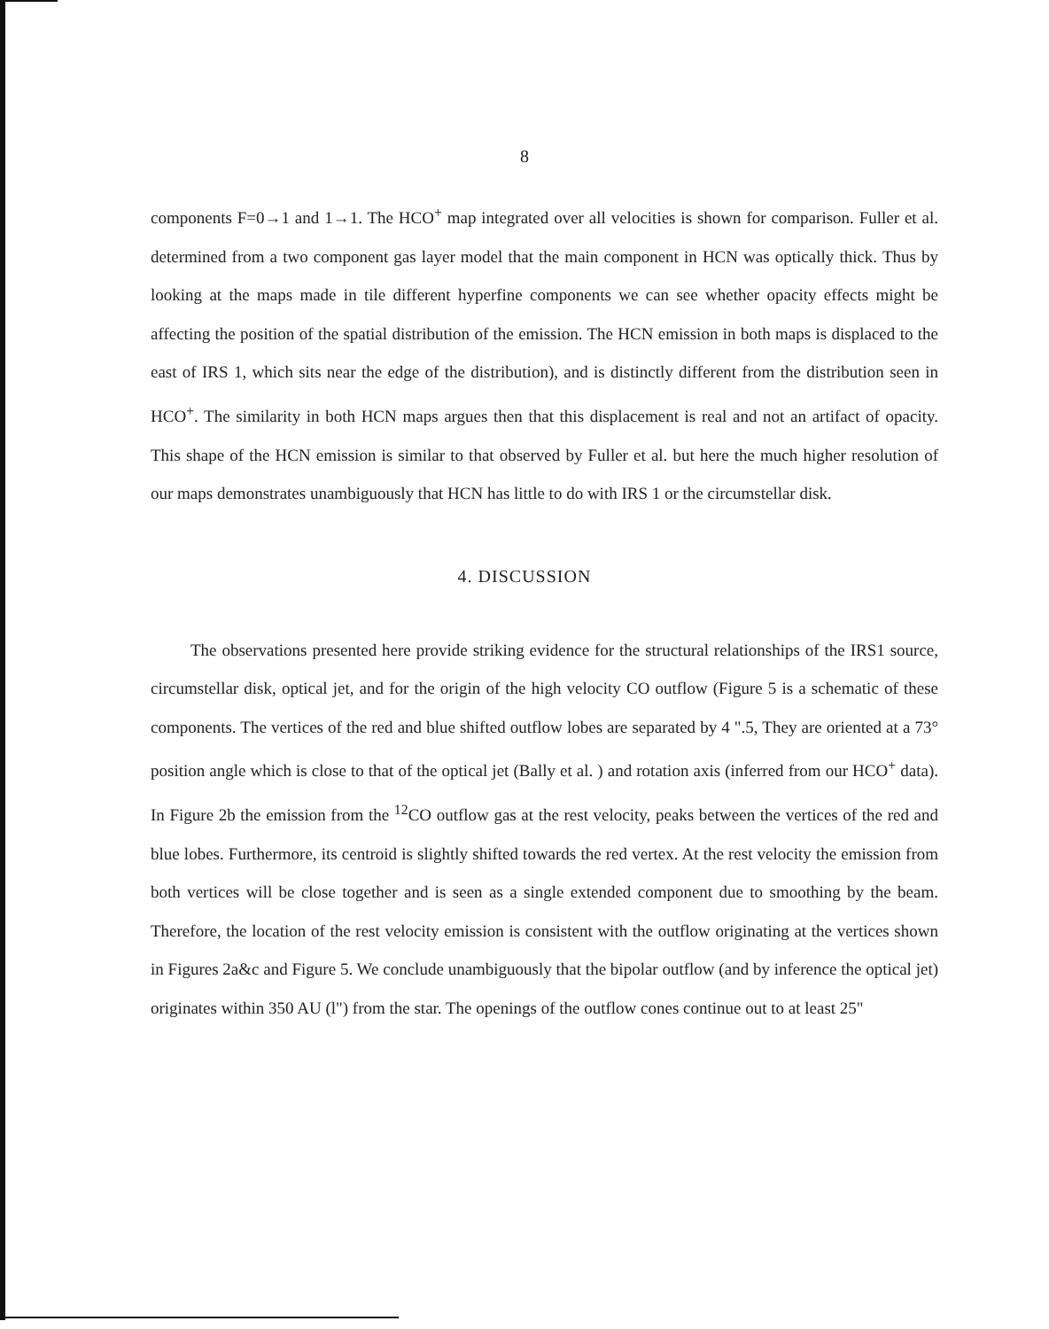8
components F=0→1 and 1→1. The HCO<sup>+</sup> map integrated over all velocities is shown for comparison. Fuller et al. determined from a two component gas layer model that the main component in HCN was optically thick. Thus by looking at the maps made in tile different hyperfine components we can see whether opacity effects might be affecting the position of the spatial distribution of the emission. The HCN emission in both maps is displaced to the east of IRS 1, which sits near the edge of the distribution), and is distinctly different from the distribution seen in HCO<sup>+</sup>. The similarity in both HCN maps argues then that this displacement is real and not an artifact of opacity. This shape of the HCN emission is similar to that observed by Fuller et al. but here the much higher resolution of our maps demonstrates unambiguously that HCN has little to do with IRS 1 or the circumstellar disk.
4. DISCUSSION
The observations presented here provide striking evidence for the structural relationships of the IRS1 source, circumstellar disk, optical jet, and for the origin of the high velocity CO outflow (Figure 5 is a schematic of these components. The vertices of the red and blue shifted outflow lobes are separated by 4 ".5, They are oriented at a 73° position angle which is close to that of the optical jet (Bally et al. ) and rotation axis (inferred from our HCO<sup>+</sup> data). In Figure 2b the emission from the <sup>12</sup>CO outflow gas at the rest velocity, peaks between the vertices of the red and blue lobes. Furthermore, its centroid is slightly shifted towards the red vertex. At the rest velocity the emission from both vertices will be close together and is seen as a single extended component due to smoothing by the beam. Therefore, the location of the rest velocity emission is consistent with the outflow originating at the vertices shown in Figures 2a&c and Figure 5. We conclude unambiguously that the bipolar outflow (and by inference the optical jet) originates within 350 AU (l") from the star. The openings of the outflow cones continue out to at least 25"